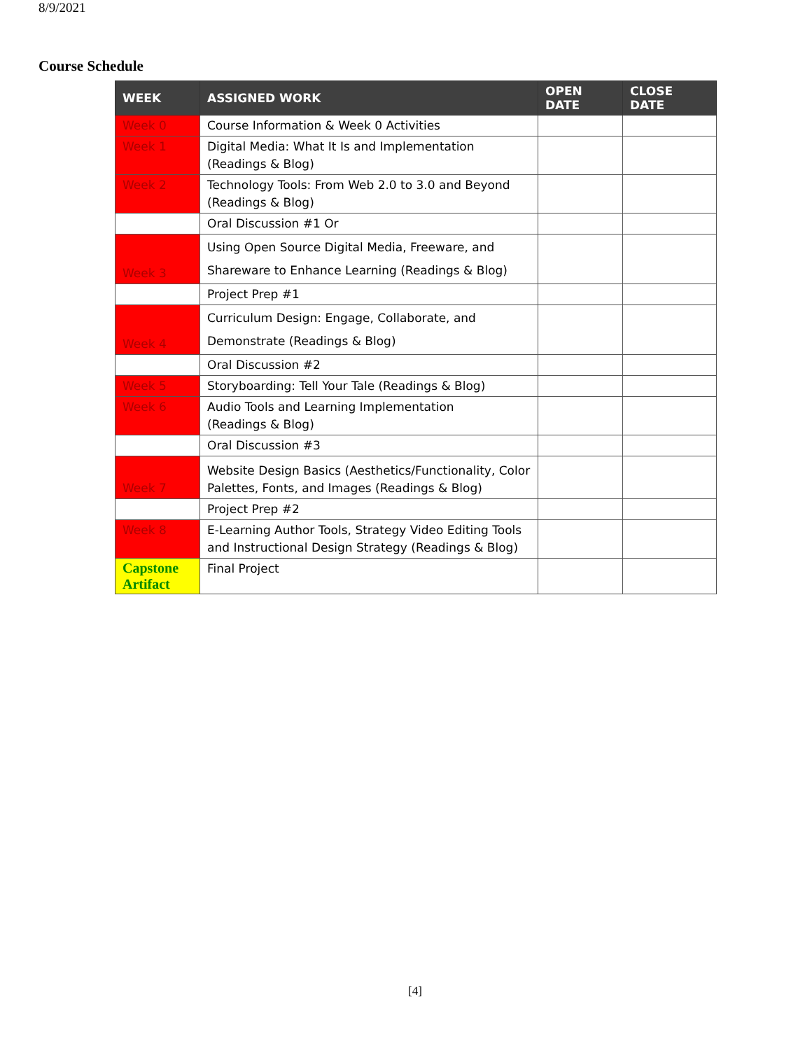8/9/2021
Course Schedule
| WEEK | ASSIGNED WORK | OPEN DATE | CLOSE DATE |
| --- | --- | --- | --- |
| Week 0 | Course Information & Week 0 Activities | | |
| Week 1 | Digital Media: What It Is and Implementation (Readings & Blog) | | |
| Week 2 | Technology Tools: From Web 2.0 to 3.0 and Beyond (Readings & Blog) | | |
| | Oral Discussion #1 Or | | |
| Week 3 | Using Open Source Digital Media, Freeware, and Shareware to Enhance Learning (Readings & Blog) | | |
| | Project Prep #1 | | |
| Week 4 | Curriculum Design: Engage, Collaborate, and Demonstrate (Readings & Blog) | | |
| | Oral Discussion #2 | | |
| Week 5 | Storyboarding: Tell Your Tale (Readings & Blog) | | |
| Week 6 | Audio Tools and Learning Implementation (Readings & Blog) | | |
| | Oral Discussion #3 | | |
| Week 7 | Website Design Basics (Aesthetics/Functionality, Color Palettes, Fonts, and Images (Readings & Blog) | | |
| | Project Prep #2 | | |
| Week 8 | E-Learning Author Tools, Strategy Video Editing Tools and Instructional Design Strategy (Readings & Blog) | | |
| Capstone Artifact | Final Project | | |
[4]